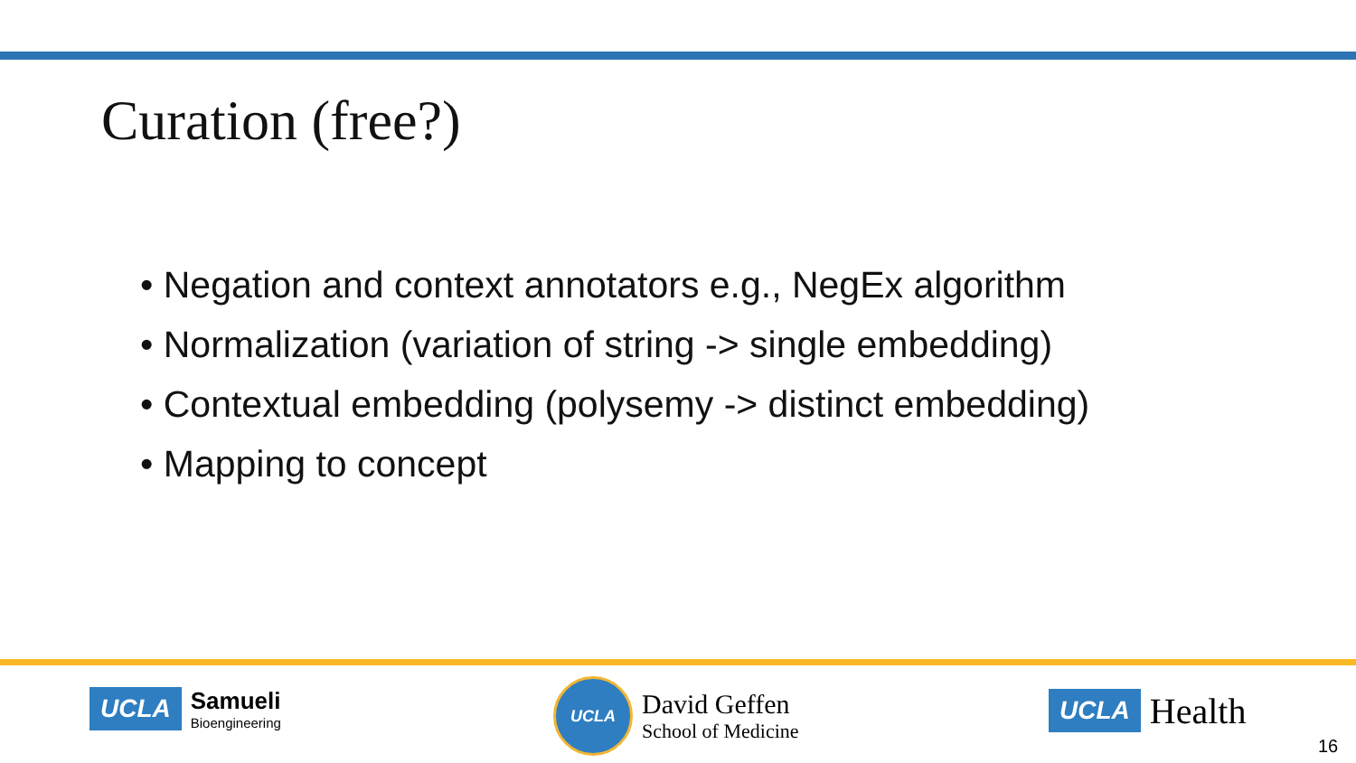Curation (free?)
• Negation and context annotators e.g., NegEx algorithm
• Normalization (variation of string -> single embedding)
• Contextual embedding (polysemy -> distinct embedding)
• Mapping to concept
UCLA
Samueli
Bioengineering
UCLA
David Geffen
School of Medicine
UCLA Health
16